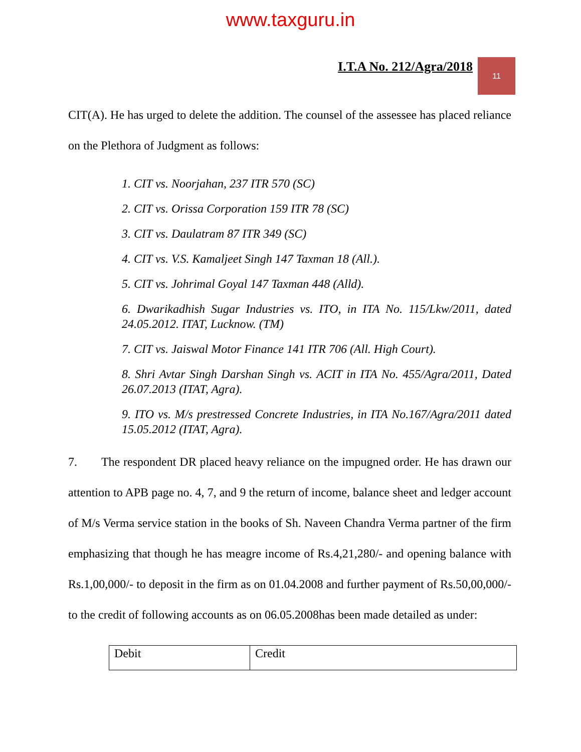www.taxguru.in
I.T.A No. 212/Agra/2018
11
CIT(A). He has urged to delete the addition. The counsel of the assessee has placed reliance on the Plethora of Judgment as follows:
1. CIT vs. Noorjahan, 237 ITR 570 (SC)
2. CIT vs. Orissa Corporation 159 ITR 78 (SC)
3. CIT vs. Daulatram 87 ITR 349 (SC)
4. CIT vs. V.S. Kamaljeet Singh 147 Taxman 18 (All.).
5. CIT vs. Johrimal Goyal 147 Taxman 448 (Alld).
6. Dwarikadhish Sugar Industries vs. ITO, in ITA No. 115/Lkw/2011, dated 24.05.2012. ITAT, Lucknow. (TM)
7. CIT vs. Jaiswal Motor Finance 141 ITR 706 (All. High Court).
8. Shri Avtar Singh Darshan Singh vs. ACIT in ITA No. 455/Agra/2011, Dated 26.07.2013 (ITAT, Agra).
9. ITO vs. M/s prestressed Concrete Industries, in ITA No.167/Agra/2011 dated 15.05.2012 (ITAT, Agra).
7. The respondent DR placed heavy reliance on the impugned order. He has drawn our attention to APB page no. 4, 7, and 9 the return of income, balance sheet and ledger account of M/s Verma service station in the books of Sh. Naveen Chandra Verma partner of the firm emphasizing that though he has meagre income of Rs.4,21,280/- and opening balance with Rs.1,00,000/- to deposit in the firm as on 01.04.2008 and further payment of Rs.50,00,000/- to the credit of following accounts as on 06.05.2008has been made detailed as under:
| Debit | Credit |